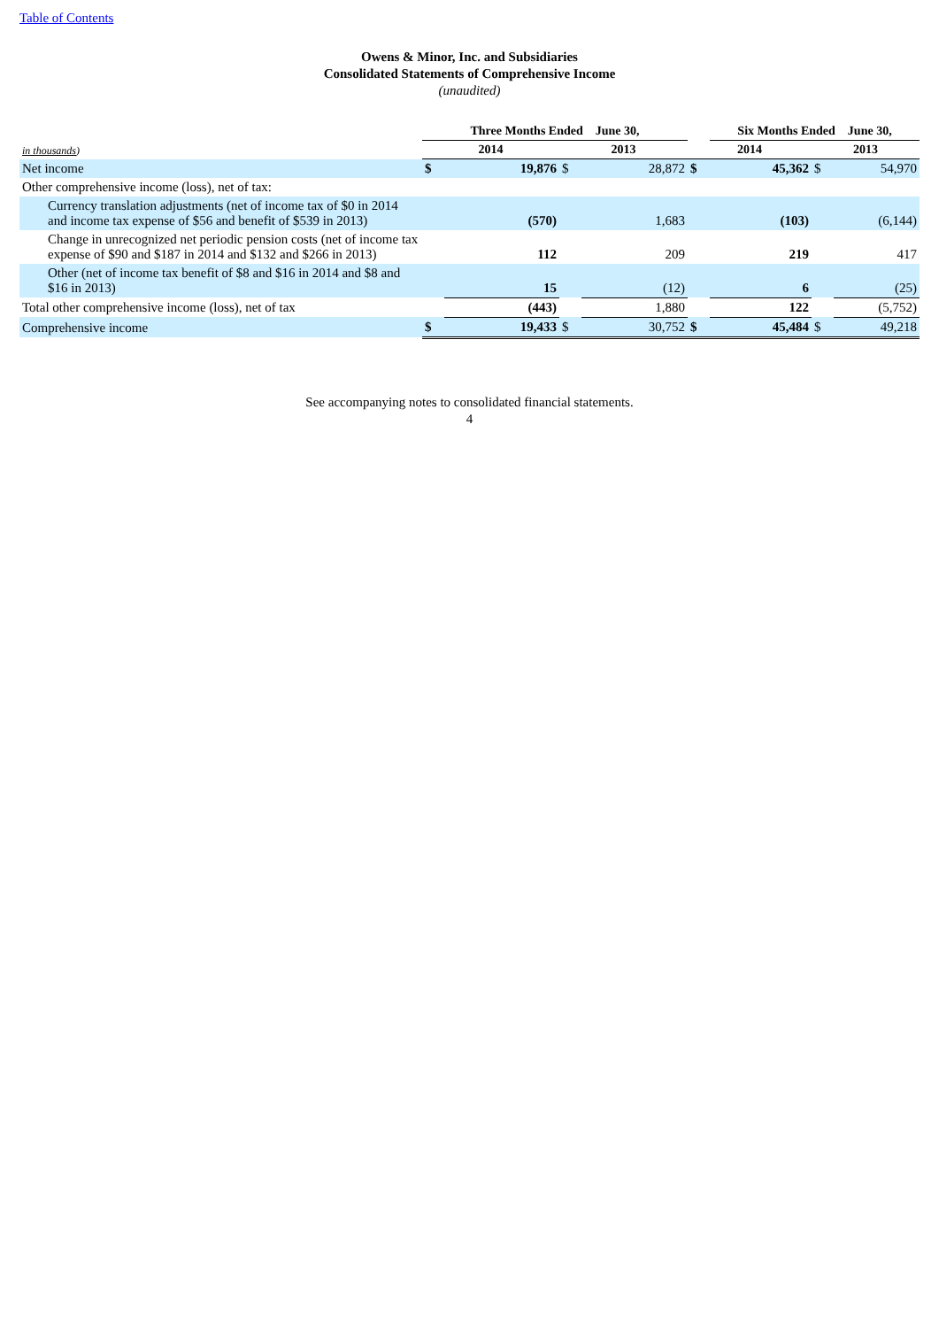Table of Contents
Owens & Minor, Inc. and Subsidiaries
Consolidated Statements of Comprehensive Income
(unaudited)
| | Three Months Ended June 30, | | | | | Six Months Ended June 30, | | |
| in thousands ) | 2014 | | 2013 | | 2014 | | 2013 | |
| Net income | $ | 19,876 | $ | 28,872 | $ | 45,362 | $ | 54,970 |
| Other comprehensive income (loss), net of tax: | | | | | | | | |
| Currency translation adjustments (net of income tax of $0 in 2014 and income tax expense of $56 and benefit of $539 in 2013) | | (570) | | 1,683 | | (103) | | (6,144) |
| Change in unrecognized net periodic pension costs (net of income tax expense of $90 and $187 in 2014 and $132 and $266 in 2013) | | 112 | | 209 | | 219 | | 417 |
| Other (net of income tax benefit of $8 and $16 in 2014 and $8 and $16 in 2013) | | 15 | | (12) | | 6 | | (25) |
| Total other comprehensive income (loss), net of tax | | (443) | | 1,880 | | 122 | | (5,752) |
| Comprehensive income | $ | 19,433 | $ | 30,752 | $ | 45,484 | $ | 49,218 |
See accompanying notes to consolidated financial statements.
4